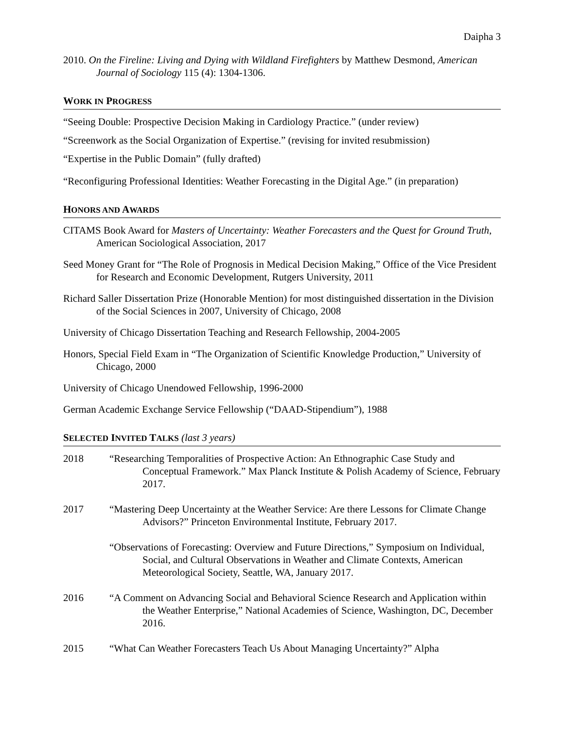Daipha 3
2010. On the Fireline: Living and Dying with Wildland Firefighters by Matthew Desmond, American Journal of Sociology 115 (4): 1304-1306.
WORK IN PROGRESS
“Seeing Double: Prospective Decision Making in Cardiology Practice.” (under review)
“Screenwork as the Social Organization of Expertise.” (revising for invited resubmission)
“Expertise in the Public Domain” (fully drafted)
“Reconfiguring Professional Identities: Weather Forecasting in the Digital Age.” (in preparation)
HONORS AND AWARDS
CITAMS Book Award for Masters of Uncertainty: Weather Forecasters and the Quest for Ground Truth, American Sociological Association, 2017
Seed Money Grant for “The Role of Prognosis in Medical Decision Making,” Office of the Vice President for Research and Economic Development, Rutgers University, 2011
Richard Saller Dissertation Prize (Honorable Mention) for most distinguished dissertation in the Division of the Social Sciences in 2007, University of Chicago, 2008
University of Chicago Dissertation Teaching and Research Fellowship, 2004-2005
Honors, Special Field Exam in “The Organization of Scientific Knowledge Production,” University of Chicago, 2000
University of Chicago Unendowed Fellowship, 1996-2000
German Academic Exchange Service Fellowship (“DAAD-Stipendium”), 1988
SELECTED INVITED TALKS (last 3 years)
2018 “Researching Temporalities of Prospective Action: An Ethnographic Case Study and Conceptual Framework.” Max Planck Institute & Polish Academy of Science, February 2017.
2017 “Mastering Deep Uncertainty at the Weather Service: Are there Lessons for Climate Change Advisors?” Princeton Environmental Institute, February 2017.
“Observations of Forecasting: Overview and Future Directions,” Symposium on Individual, Social, and Cultural Observations in Weather and Climate Contexts, American Meteorological Society, Seattle, WA, January 2017.
2016 “A Comment on Advancing Social and Behavioral Science Research and Application within the Weather Enterprise,” National Academies of Science, Washington, DC, December 2016.
2015 “What Can Weather Forecasters Teach Us About Managing Uncertainty?” Alpha